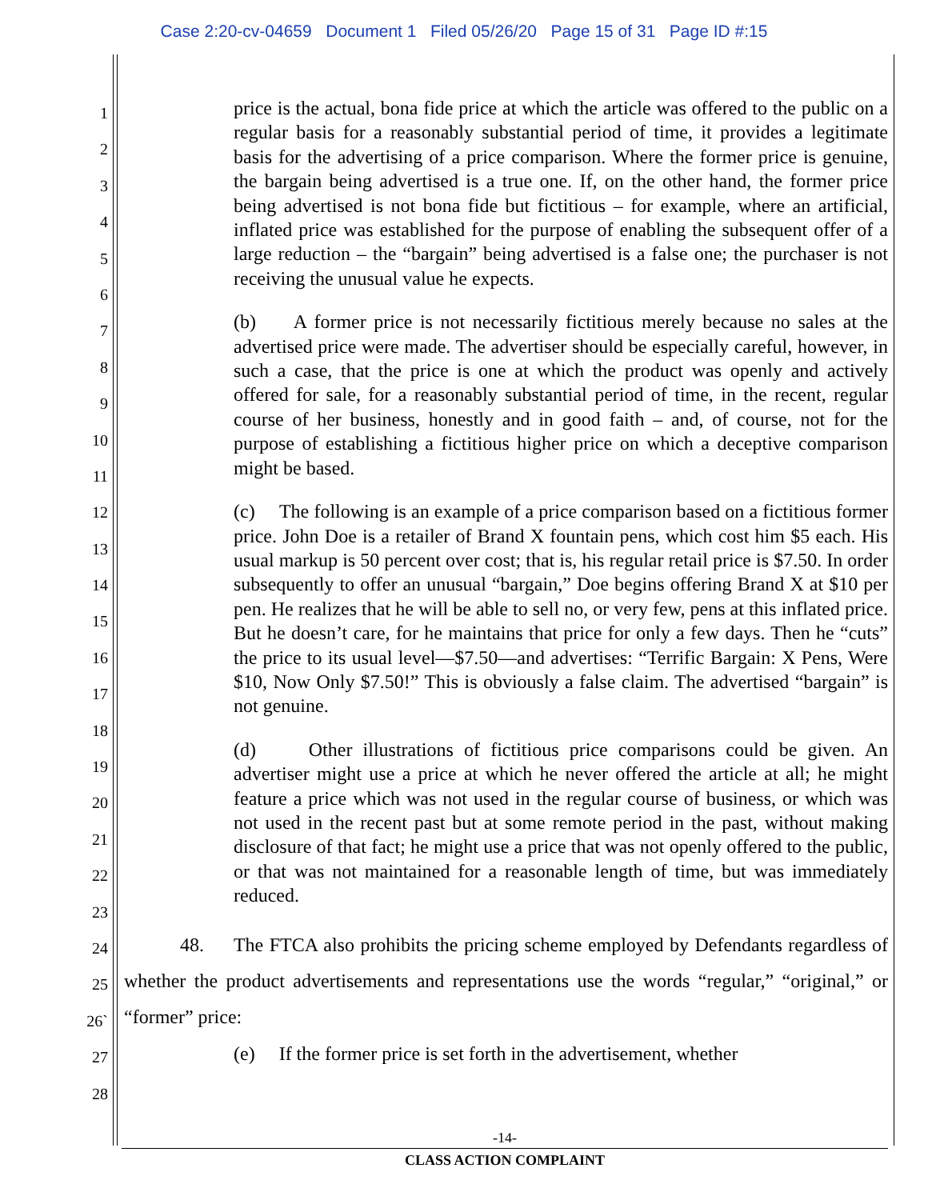Case 2:20-cv-04659 Document 1 Filed 05/26/20 Page 15 of 31 Page ID #:15
1
2
3
4
5
6
7
8
9
10
11
12
13
14
15
16
17
18
19
20
21
22
23
24
25
26`
27
28
price is the actual, bona fide price at which the article was offered to the public on a regular basis for a reasonably substantial period of time, it provides a legitimate basis for the advertising of a price comparison. Where the former price is genuine, the bargain being advertised is a true one. If, on the other hand, the former price being advertised is not bona fide but fictitious – for example, where an artificial, inflated price was established for the purpose of enabling the subsequent offer of a large reduction – the “bargain” being advertised is a false one; the purchaser is not receiving the unusual value he expects.
(b) A former price is not necessarily fictitious merely because no sales at the advertised price were made. The advertiser should be especially careful, however, in such a case, that the price is one at which the product was openly and actively offered for sale, for a reasonably substantial period of time, in the recent, regular course of her business, honestly and in good faith – and, of course, not for the purpose of establishing a fictitious higher price on which a deceptive comparison might be based.
(c) The following is an example of a price comparison based on a fictitious former price. John Doe is a retailer of Brand X fountain pens, which cost him $5 each. His usual markup is 50 percent over cost; that is, his regular retail price is $7.50. In order subsequently to offer an unusual “bargain,” Doe begins offering Brand X at $10 per pen. He realizes that he will be able to sell no, or very few, pens at this inflated price. But he doesn’t care, for he maintains that price for only a few days. Then he “cuts” the price to its usual level—$7.50—and advertises: “Terrific Bargain: X Pens, Were $10, Now Only $7.50!” This is obviously a false claim. The advertised “bargain” is not genuine.
(d) Other illustrations of fictitious price comparisons could be given. An advertiser might use a price at which he never offered the article at all; he might feature a price which was not used in the regular course of business, or which was not used in the recent past but at some remote period in the past, without making disclosure of that fact; he might use a price that was not openly offered to the public, or that was not maintained for a reasonable length of time, but was immediately reduced.
48. The FTCA also prohibits the pricing scheme employed by Defendants regardless of whether the product advertisements and representations use the words “regular,” “original,” or “former” price:
(e) If the former price is set forth in the advertisement, whether
-14-
CLASS ACTION COMPLAINT